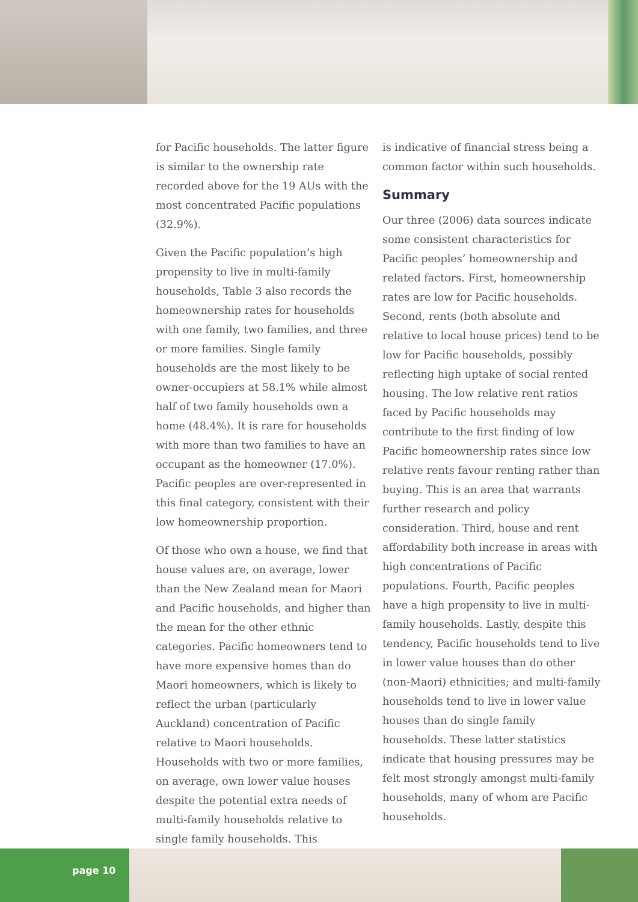for Pacific households. The latter figure is similar to the ownership rate recorded above for the 19 AUs with the most concentrated Pacific populations (32.9%).
Given the Pacific population’s high propensity to live in multi-family households, Table 3 also records the homeownership rates for households with one family, two families, and three or more families. Single family households are the most likely to be owner-occupiers at 58.1% while almost half of two family households own a home (48.4%). It is rare for households with more than two families to have an occupant as the homeowner (17.0%). Pacific peoples are over-represented in this final category, consistent with their low homeownership proportion.
Of those who own a house, we find that house values are, on average, lower than the New Zealand mean for Maori and Pacific households, and higher than the mean for the other ethnic categories. Pacific homeowners tend to have more expensive homes than do Maori homeowners, which is likely to reflect the urban (particularly Auckland) concentration of Pacific relative to Maori households. Households with two or more families, on average, own lower value houses despite the potential extra needs of multi-family households relative to single family households. This
is indicative of financial stress being a common factor within such households.
Summary
Our three (2006) data sources indicate some consistent characteristics for Pacific peoples’ homeownership and related factors. First, homeownership rates are low for Pacific households. Second, rents (both absolute and relative to local house prices) tend to be low for Pacific households, possibly reflecting high uptake of social rented housing. The low relative rent ratios faced by Pacific households may contribute to the first finding of low Pacific homeownership rates since low relative rents favour renting rather than buying. This is an area that warrants further research and policy consideration. Third, house and rent affordability both increase in areas with high concentrations of Pacific populations. Fourth, Pacific peoples have a high propensity to live in multi-family households. Lastly, despite this tendency, Pacific households tend to live in lower value houses than do other (non-Maori) ethnicities; and multi-family households tend to live in lower value houses than do single family households. These latter statistics indicate that housing pressures may be felt most strongly amongst multi-family households, many of whom are Pacific households.
page 10